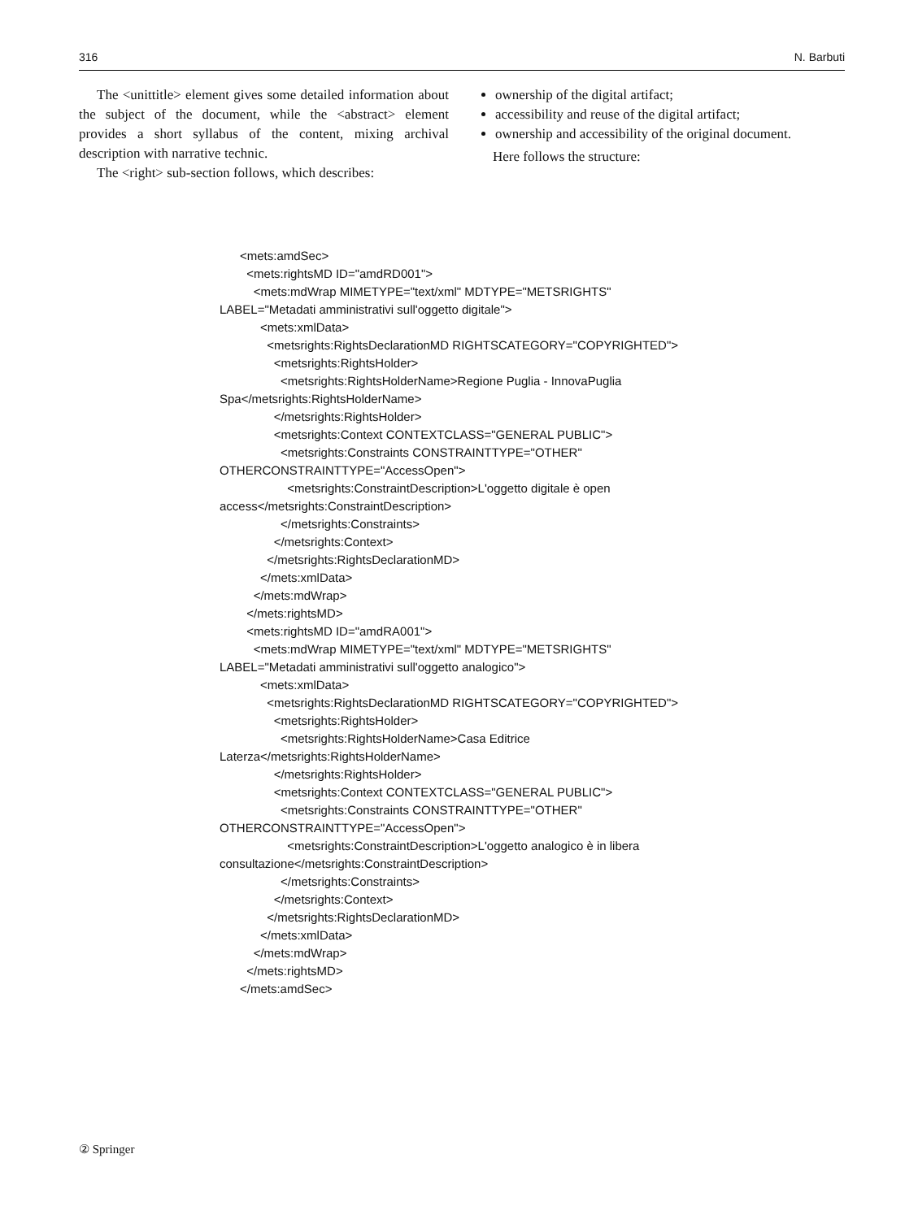316 N. Barbuti
The <unittitle> element gives some detailed information about the subject of the document, while the <abstract> element provides a short syllabus of the content, mixing archival description with narrative technic.
The <right> sub-section follows, which describes:
ownership of the digital artifact;
accessibility and reuse of the digital artifact;
ownership and accessibility of the original document.
Here follows the structure:
<mets:amdSec> <mets:rightsMD ID="amdRD001"> <mets:mdWrap MIMETYPE="text/xml" MDTYPE="METSRIGHTS" LABEL="Metadati amministrativi sull'oggetto digitale"> <mets:xmlData> <metsrights:RightsDeclarationMD RIGHTSCATEGORY="COPYRIGHTED"> <metsrights:RightsHolder> <metsrights:RightsHolderName>Regione Puglia - InnovaPuglia Spa</metsrights:RightsHolderName> </metsrights:RightsHolder> <metsrights:Context CONTEXTCLASS="GENERAL PUBLIC"> <metsrights:Constraints CONSTRAINTTYPE="OTHER" OTHERCONSTRAINTTYPE="AccessOpen"> <metsrights:ConstraintDescription>L'oggetto digitale è open access</metsrights:ConstraintDescription> </metsrights:Constraints> </metsrights:Context> </metsrights:RightsDeclarationMD> </mets:xmlData> </mets:mdWrap> </mets:rightsMD> <mets:rightsMD ID="amdRA001"> <mets:mdWrap MIMETYPE="text/xml" MDTYPE="METSRIGHTS" LABEL="Metadati amministrativi sull'oggetto analogico"> <mets:xmlData> <metsrights:RightsDeclarationMD RIGHTSCATEGORY="COPYRIGHTED"> <metsrights:RightsHolder> <metsrights:RightsHolderName>Casa Editrice Laterza</metsrights:RightsHolderName> </metsrights:RightsHolder> <metsrights:Context CONTEXTCLASS="GENERAL PUBLIC"> <metsrights:Constraints CONSTRAINTTYPE="OTHER" OTHERCONSTRAINTTYPE="AccessOpen"> <metsrights:ConstraintDescription>L'oggetto analogico è in libera consultazione</metsrights:ConstraintDescription> </metsrights:Constraints> </metsrights:Context> </metsrights:RightsDeclarationMD> </mets:xmlData> </mets:mdWrap> </mets:rightsMD> </mets:amdSec>
② Springer